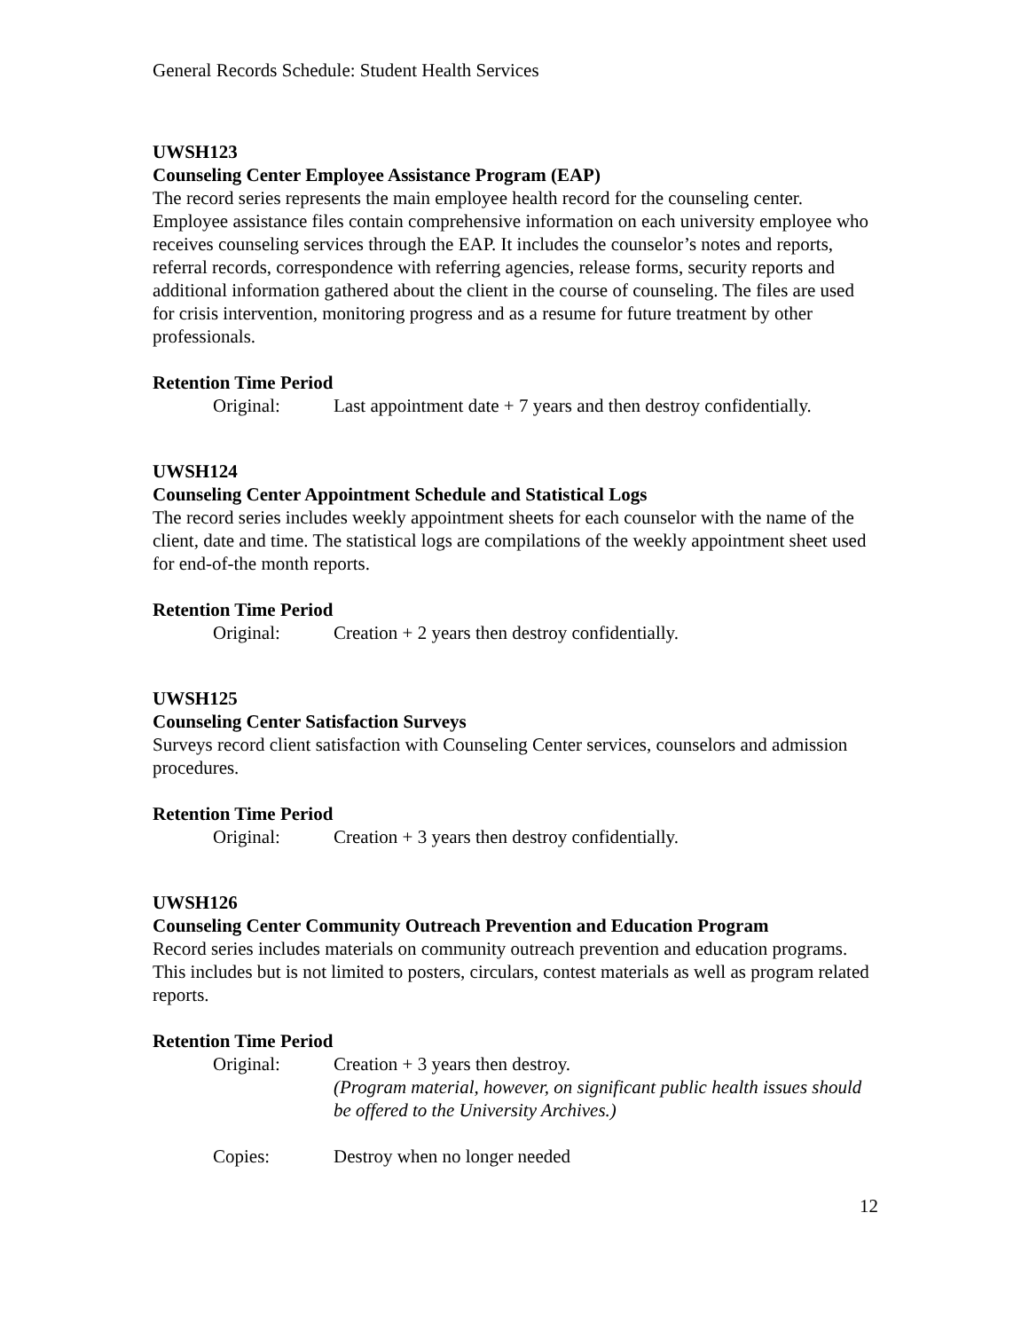General Records Schedule: Student Health Services
UWSH123
Counseling Center Employee Assistance Program (EAP)
The record series represents the main employee health record for the counseling center. Employee assistance files contain comprehensive information on each university employee who receives counseling services through the EAP. It includes the counselor’s notes and reports, referral records, correspondence with referring agencies, release forms, security reports and additional information gathered about the client in the course of counseling. The files are used for crisis intervention, monitoring progress and as a resume for future treatment by other professionals.
Retention Time Period
Original: Last appointment date + 7 years and then destroy confidentially.
UWSH124
Counseling Center Appointment Schedule and Statistical Logs
The record series includes weekly appointment sheets for each counselor with the name of the client, date and time. The statistical logs are compilations of the weekly appointment sheet used for end-of-the month reports.
Retention Time Period
Original: Creation + 2 years then destroy confidentially.
UWSH125
Counseling Center Satisfaction Surveys
Surveys record client satisfaction with Counseling Center services, counselors and admission procedures.
Retention Time Period
Original: Creation + 3 years then destroy confidentially.
UWSH126
Counseling Center Community Outreach Prevention and Education Program
Record series includes materials on community outreach prevention and education programs. This includes but is not limited to posters, circulars, contest materials as well as program related reports.
Retention Time Period
Original: Creation + 3 years then destroy.
(Program material, however, on significant public health issues should be offered to the University Archives.)
Copies: Destroy when no longer needed
12